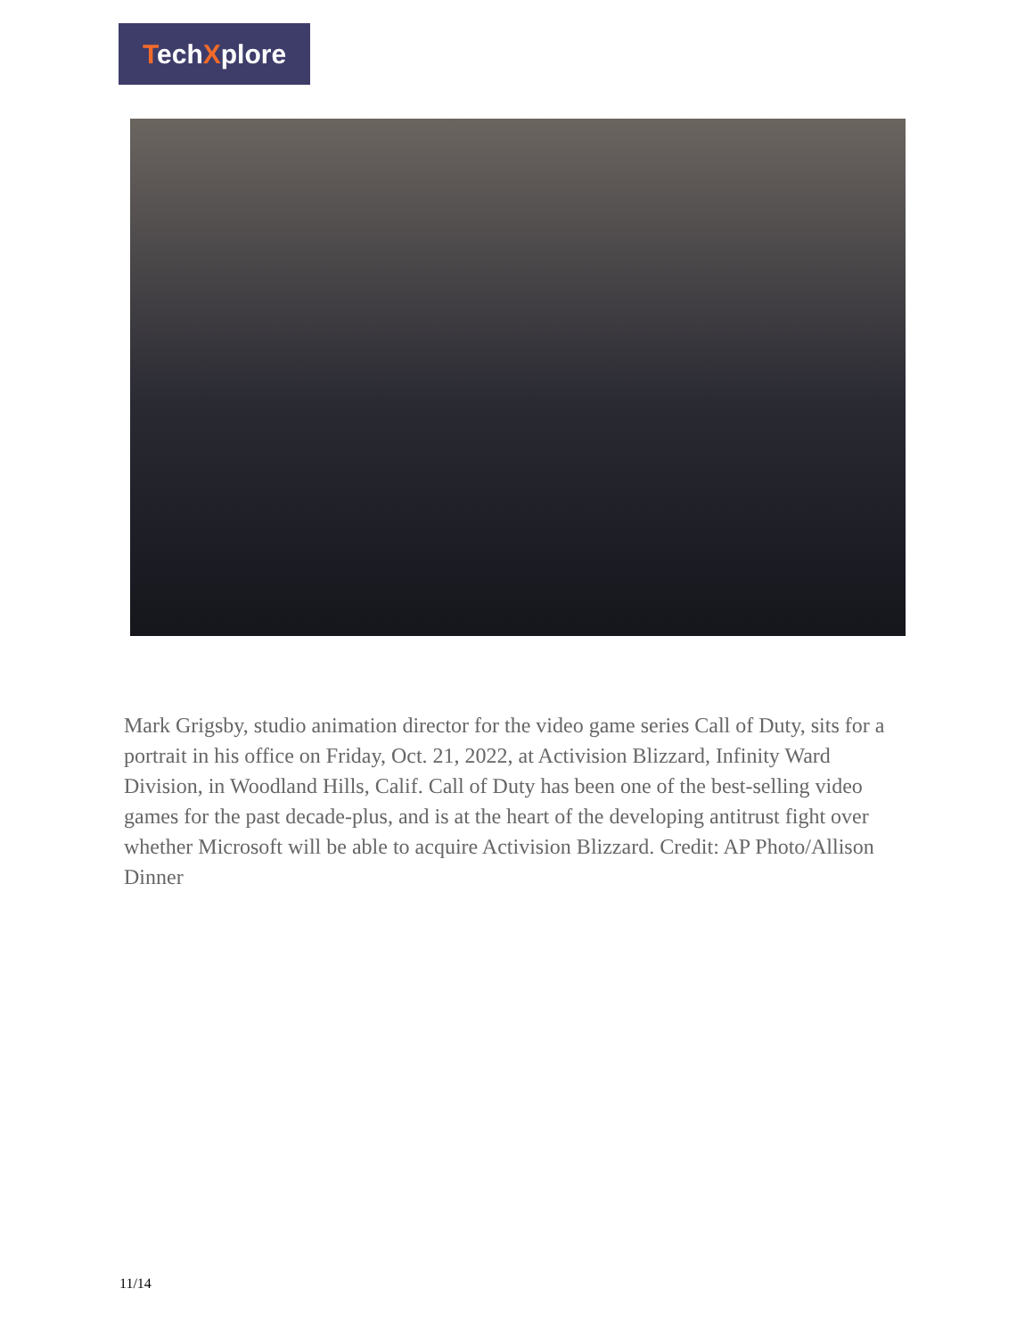TechXplore
Mark Grigsby, studio animation director for the video game series Call of Duty, sits for a portrait in his office on Friday, Oct. 21, 2022, at Activision Blizzard, Infinity Ward Division, in Woodland Hills, Calif. Call of Duty has been one of the best-selling video games for the past decade-plus, and is at the heart of the developing antitrust fight over whether Microsoft will be able to acquire Activision Blizzard. Credit: AP Photo/Allison Dinner
11/14